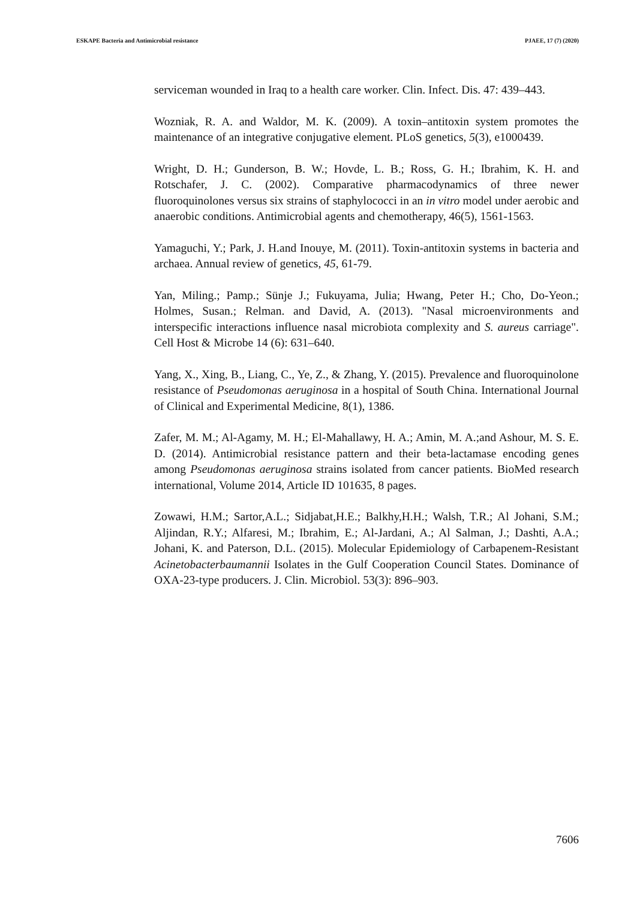ESKAPE Bacteria and Antimicrobial resistance PJAEE, 17 (7) (2020)
serviceman wounded in Iraq to a health care worker. Clin. Infect. Dis. 47: 439–443.
Wozniak, R. A. and Waldor, M. K. (2009). A toxin–antitoxin system promotes the maintenance of an integrative conjugative element. PLoS genetics, 5(3), e1000439.
Wright, D. H.; Gunderson, B. W.; Hovde, L. B.; Ross, G. H.; Ibrahim, K. H. and Rotschafer, J. C. (2002). Comparative pharmacodynamics of three newer fluoroquinolones versus six strains of staphylococci in an in vitro model under aerobic and anaerobic conditions. Antimicrobial agents and chemotherapy, 46(5), 1561-1563.
Yamaguchi, Y.; Park, J. H.and Inouye, M. (2011). Toxin-antitoxin systems in bacteria and archaea. Annual review of genetics, 45, 61-79.
Yan, Miling.; Pamp.; Sünje J.; Fukuyama, Julia; Hwang, Peter H.; Cho, Do-Yeon.; Holmes, Susan.; Relman. and David, A. (2013). "Nasal microenvironments and interspecific interactions influence nasal microbiota complexity and S. aureus carriage". Cell Host & Microbe 14 (6): 631–640.
Yang, X., Xing, B., Liang, C., Ye, Z., & Zhang, Y. (2015). Prevalence and fluoroquinolone resistance of Pseudomonas aeruginosa in a hospital of South China. International Journal of Clinical and Experimental Medicine, 8(1), 1386.
Zafer, M. M.; Al-Agamy, M. H.; El-Mahallawy, H. A.; Amin, M. A.;and Ashour, M. S. E. D. (2014). Antimicrobial resistance pattern and their beta-lactamase encoding genes among Pseudomonas aeruginosa strains isolated from cancer patients. BioMed research international, Volume 2014, Article ID 101635, 8 pages.
Zowawi, H.M.; Sartor,A.L.; Sidjabat,H.E.; Balkhy,H.H.; Walsh, T.R.; Al Johani, S.M.; Aljindan, R.Y.; Alfaresi, M.; Ibrahim, E.; Al-Jardani, A.; Al Salman, J.; Dashti, A.A.; Johani, K. and Paterson, D.L. (2015). Molecular Epidemiology of Carbapenem-Resistant Acinetobacterbaumannii Isolates in the Gulf Cooperation Council States. Dominance of OXA-23-type producers. J. Clin. Microbiol. 53(3): 896–903.
7606